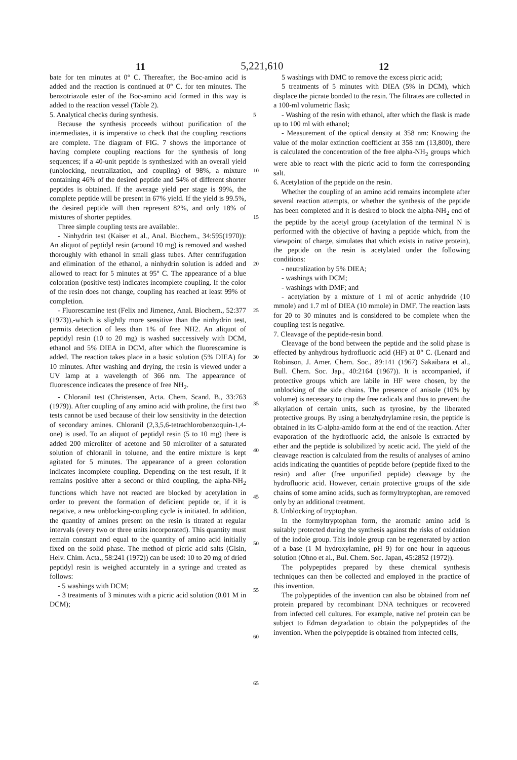11 5,221,610 12
bate for ten minutes at 0° C. Thereafter, the Boc-amino acid is added and the reaction is continued at 0° C. for ten minutes. The benzotriazole ester of the Boc-amino acid formed in this way is added to the reaction vessel (Table 2).
5. Analytical checks during synthesis.
Because the synthesis proceeds without purification of the intermediates, it is imperative to check that the coupling reactions are complete. The diagram of FIG. 7 shows the importance of having complete coupling reactions for the synthesis of long sequences; if a 40-unit peptide is synthesized with an overall yield (unblocking, neutralization, and coupling) of 98%, a mixture containing 46% of the desired peptide and 54% of different shorter peptides is obtained. If the average yield per stage is 99%, the complete peptide will be present in 67% yield. If the yield is 99.5%, the desired peptide will then represent 82%, and only 18% of mixtures of shorter peptides.
Three simple coupling tests are available:.
- Ninhydrin test (Kaiser et al., Anal. Biochem., 34:595(1970)): An aliquot of peptidyl resin (around 10 mg) is removed and washed thoroughly with ethanol in small glass tubes. After centrifugation and elimination of the ethanol, a ninhydrin solution is added and allowed to react for 5 minutes at 95° C. The appearance of a blue coloration (positive test) indicates incomplete coupling. If the color of the resin does not change, coupling has reached at least 99% of completion.
- Fluorescamine test (Felix and Jimenez, Anal. Biochem., 52:377 (1973)),-which is slightly more sensitive than the ninhydrin test, permits detection of less than 1% of free NH2. An aliquot of peptidyl resin (10 to 20 mg) is washed successively with DCM, ethanol and 5% DIEA in DCM, after which the fluorescamine is added. The reaction takes place in a basic solution (5% DIEA) for 10 minutes. After washing and drying, the resin is viewed under a UV lamp at a wavelength of 366 nm. The appearance of fluorescence indicates the presence of free NH<sub>2</sub>.
- Chloranil test (Christensen, Acta. Chem. Scand. B., 33:763 (1979)). After coupling of any amino acid with proline, the first two tests cannot be used because of their low sensitivity in the detection of secondary amines. Chloranil (2,3,5,6-tetrachlorobenzoquin-1,4-one) is used. To an aliquot of peptidyl resin (5 to 10 mg) there is added 200 microliter of acetone and 50 microliter of a saturated solution of chloranil in toluene, and the entire mixture is kept agitated for 5 minutes. The appearance of a green coloration indicates incomplete coupling. Depending on the test result, if it remains positive after a second or third coupling, the alpha-NH<sub>2</sub> functions which have not reacted are blocked by acetylation in order to prevent the formation of deficient peptide or, if it is negative, a new unblocking-coupling cycle is initiated. In addition, the quantity of amines present on the resin is titrated at regular intervals (every two or three units incorporated). This quantity must remain constant and equal to the quantity of amino acid initially fixed on the solid phase. The method of picric acid salts (Gisin, Helv. Chim. Acta., 58:241 (1972)) can be used: 10 to 20 mg of dried peptidyl resin is weighed accurately in a syringe and treated as follows:
- 5 washings with DCM;
- 3 treatments of 3 minutes with a picric acid solution (0.01 M in DCM);
5
10
15
20
25
30
35
40
45
50
55
60
65
5 washings with DMC to remove the excess picric acid;
5 treatments of 5 minutes with DIEA (5% in DCM), which displace the picrate bonded to the resin. The filtrates are collected in a 100-ml volumetric flask;
- Washing of the resin with ethanol, after which the flask is made up to 100 ml with ethanol;
- Measurement of the optical density at 358 nm: Knowing the value of the molar extinction coefficient at 358 nm (13,800), there is calculated the concentration of the free alpha-NH<sub>2</sub> groups which were able to react with the picric acid to form the corresponding salt.
6. Acetylation of the peptide on the resin.
Whether the coupling of an amino acid remains incomplete after several reaction attempts, or whether the synthesis of the peptide has been completed and it is desired to block the alpha-NH<sub>2</sub> end of the peptide by the acetyl group (acetylation of the terminal N is performed with the objective of having a peptide which, from the viewpoint of charge, simulates that which exists in native protein), the peptide on the resin is acetylated under the following conditions:
- neutralization by 5% DIEA;
- washings with DCM;
- washings with DMF; and
- acetylation by a mixture of 1 ml of acetic anhydride (10 mmole) and 1.7 ml of DIEA (10 mmole) in DMF. The reaction lasts for 20 to 30 minutes and is considered to be complete when the coupling test is negative.
7. Cleavage of the peptide-resin bond.
Cleavage of the bond between the peptide and the solid phase is effected by anhydrous hydrofluoric acid (HF) at 0° C. (Lenard and Robinson, J. Amer. Chem. Soc., 89:141 (1967) Sakaibara et al., Bull. Chem. Soc. Jap., 40:2164 (1967)). It is accompanied, if protective groups which are labile in HF were chosen, by the unblocking of the side chains. The presence of anisole (10% by volume) is necessary to trap the free radicals and thus to prevent the alkylation of certain units, such as tyrosine, by the liberated protective groups. By using a benzhydrylamine resin, the peptide is obtained in its C-alpha-amido form at the end of the reaction. After evaporation of the hydrofluoric acid, the anisole is extracted by ether and the peptide is solubilized by acetic acid. The yield of the cleavage reaction is calculated from the results of analyses of amino acids indicating the quantities of peptide before (peptide fixed to the resin) and after (free unpurified peptide) cleavage by the hydrofluoric acid. However, certain protective groups of the side chains of some amino acids, such as formyltryptophan, are removed only by an additional treatment.
8. Unblocking of tryptophan.
In the formyltryptophan form, the aromatic amino acid is suitably protected during the synthesis against the risks of oxidation of the indole group. This indole group can be regenerated by action of a base (1 M hydroxylamine, pH 9) for one hour in aqueous solution (Ohno et al., Bul. Chem. Soc. Japan, 45:2852 (1972)).
The polypeptides prepared by these chemical synthesis techniques can then be collected and employed in the practice of this invention.
The polypeptides of the invention can also be obtained from nef protein prepared by recombinant DNA techniques or recovered from infected cell cultures. For example, native nef protein can be subject to Edman degradation to obtain the polypeptides of the invention. When the polypeptide is obtained from infected cells,